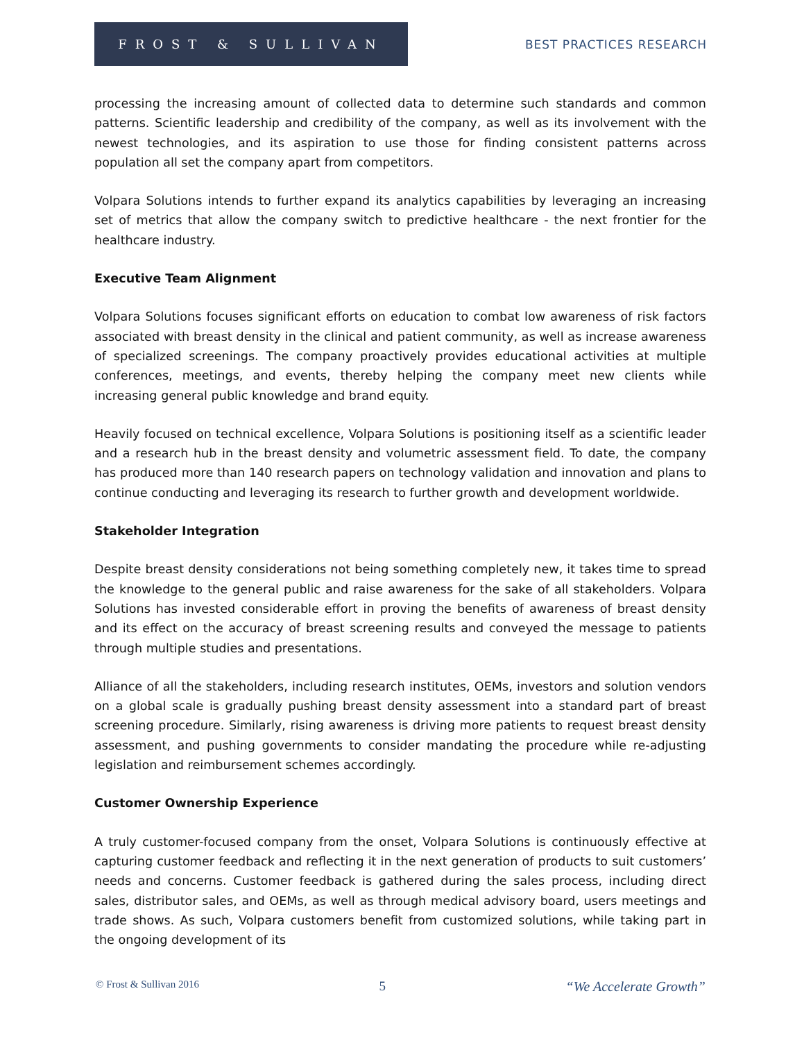FROST & SULLIVAN
BEST PRACTICES RESEARCH
processing the increasing amount of collected data to determine such standards and common patterns. Scientific leadership and credibility of the company, as well as its involvement with the newest technologies, and its aspiration to use those for finding consistent patterns across population all set the company apart from competitors.
Volpara Solutions intends to further expand its analytics capabilities by leveraging an increasing set of metrics that allow the company switch to predictive healthcare - the next frontier for the healthcare industry.
Executive Team Alignment
Volpara Solutions focuses significant efforts on education to combat low awareness of risk factors associated with breast density in the clinical and patient community, as well as increase awareness of specialized screenings. The company proactively provides educational activities at multiple conferences, meetings, and events, thereby helping the company meet new clients while increasing general public knowledge and brand equity.
Heavily focused on technical excellence, Volpara Solutions is positioning itself as a scientific leader and a research hub in the breast density and volumetric assessment field. To date, the company has produced more than 140 research papers on technology validation and innovation and plans to continue conducting and leveraging its research to further growth and development worldwide.
Stakeholder Integration
Despite breast density considerations not being something completely new, it takes time to spread the knowledge to the general public and raise awareness for the sake of all stakeholders. Volpara Solutions has invested considerable effort in proving the benefits of awareness of breast density and its effect on the accuracy of breast screening results and conveyed the message to patients through multiple studies and presentations.
Alliance of all the stakeholders, including research institutes, OEMs, investors and solution vendors on a global scale is gradually pushing breast density assessment into a standard part of breast screening procedure. Similarly, rising awareness is driving more patients to request breast density assessment, and pushing governments to consider mandating the procedure while re-adjusting legislation and reimbursement schemes accordingly.
Customer Ownership Experience
A truly customer-focused company from the onset, Volpara Solutions is continuously effective at capturing customer feedback and reflecting it in the next generation of products to suit customers’ needs and concerns. Customer feedback is gathered during the sales process, including direct sales, distributor sales, and OEMs, as well as through medical advisory board, users meetings and trade shows. As such, Volpara customers benefit from customized solutions, while taking part in the ongoing development of its
© Frost & Sullivan 2016 5 “We Accelerate Growth”